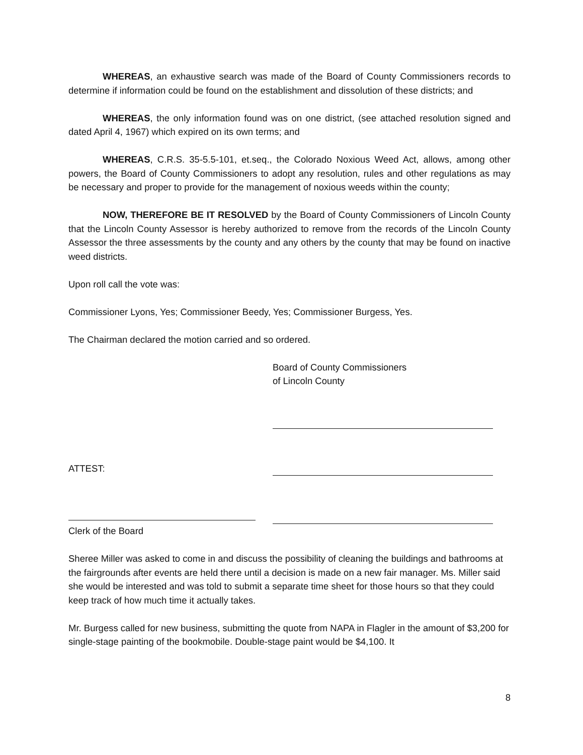WHEREAS, an exhaustive search was made of the Board of County Commissioners records to determine if information could be found on the establishment and dissolution of these districts; and
WHEREAS, the only information found was on one district, (see attached resolution signed and dated April 4, 1967) which expired on its own terms; and
WHEREAS, C.R.S. 35-5.5-101, et.seq., the Colorado Noxious Weed Act, allows, among other powers, the Board of County Commissioners to adopt any resolution, rules and other regulations as may be necessary and proper to provide for the management of noxious weeds within the county;
NOW, THEREFORE BE IT RESOLVED by the Board of County Commissioners of Lincoln County that the Lincoln County Assessor is hereby authorized to remove from the records of the Lincoln County Assessor the three assessments by the county and any others by the county that may be found on inactive weed districts.
Upon roll call the vote was:
Commissioner Lyons, Yes; Commissioner Beedy, Yes; Commissioner Burgess, Yes.
The Chairman declared the motion carried and so ordered.
Board of County Commissioners
of Lincoln County
ATTEST:
Clerk of the Board
Sheree Miller was asked to come in and discuss the possibility of cleaning the buildings and bathrooms at the fairgrounds after events are held there until a decision is made on a new fair manager. Ms. Miller said she would be interested and was told to submit a separate time sheet for those hours so that they could keep track of how much time it actually takes.
Mr. Burgess called for new business, submitting the quote from NAPA in Flagler in the amount of $3,200 for single-stage painting of the bookmobile. Double-stage paint would be $4,100. It
8